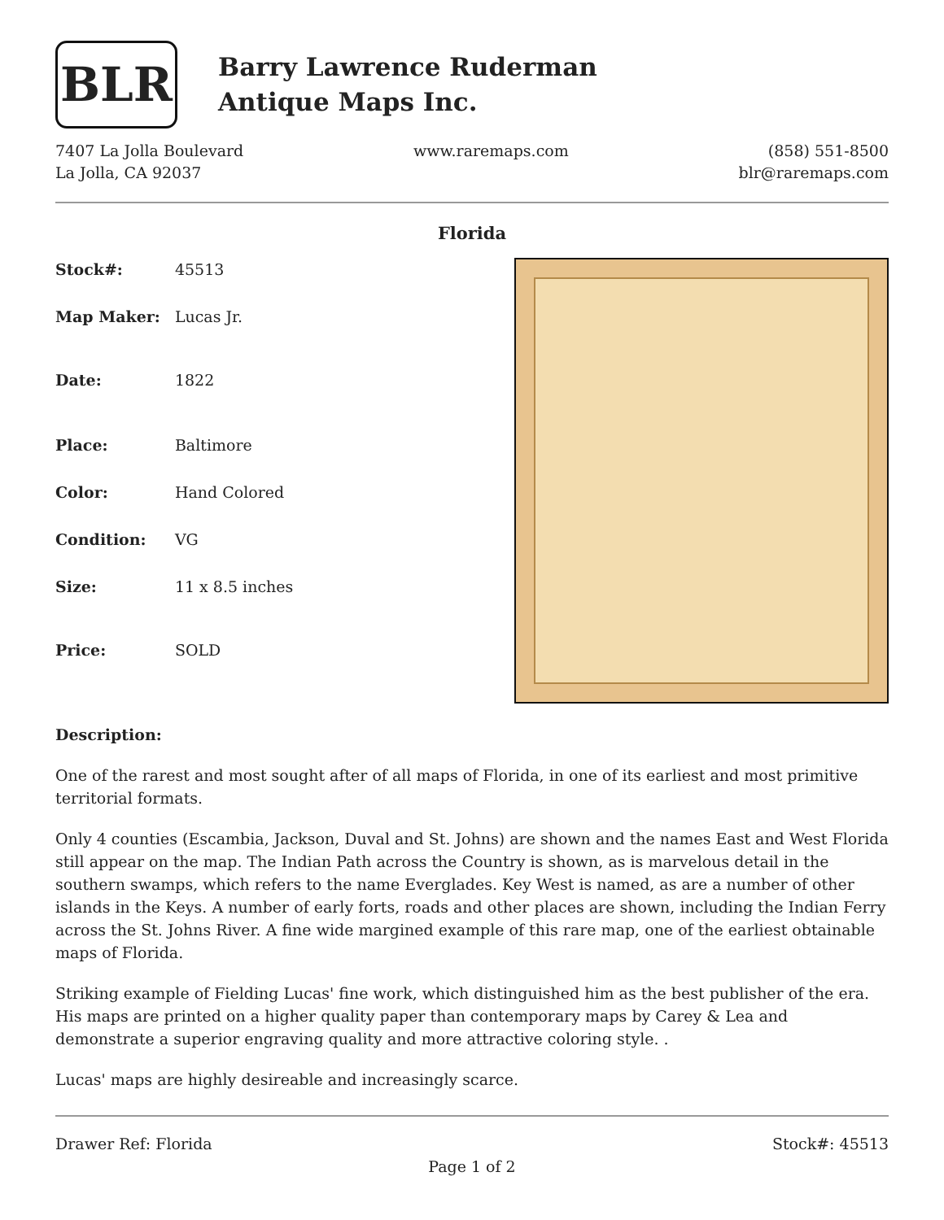BLR
Barry Lawrence Ruderman
Antique Maps Inc.
7407 La Jolla Boulevard
La Jolla, CA 92037
www.raremaps.com (858) 551-8500
blr@raremaps.com
Florida
| Stock#: | 45513 |
| Map Maker: | Lucas Jr. |
| Date: | 1822 |
| Place: | Baltimore |
| Color: | Hand Colored |
| Condition: | VG |
| Size: | 11 x 8.5 inches |
| Price: | SOLD |
Description:
One of the rarest and most sought after of all maps of Florida, in one of its earliest and most primitive territorial formats.
Only 4 counties (Escambia, Jackson, Duval and St. Johns) are shown and the names East and West Florida still appear on the map. The Indian Path across the Country is shown, as is marvelous detail in the southern swamps, which refers to the name Everglades. Key West is named, as are a number of other islands in the Keys. A number of early forts, roads and other places are shown, including the Indian Ferry across the St. Johns River. A fine wide margined example of this rare map, one of the earliest obtainable maps of Florida.
Striking example of Fielding Lucas' fine work, which distinguished him as the best publisher of the era. His maps are printed on a higher quality paper than contemporary maps by Carey & Lea and demonstrate a superior engraving quality and more attractive coloring style. .
Lucas' maps are highly desireable and increasingly scarce.
Drawer Ref: Florida Stock#: 45513
Page 1 of 2